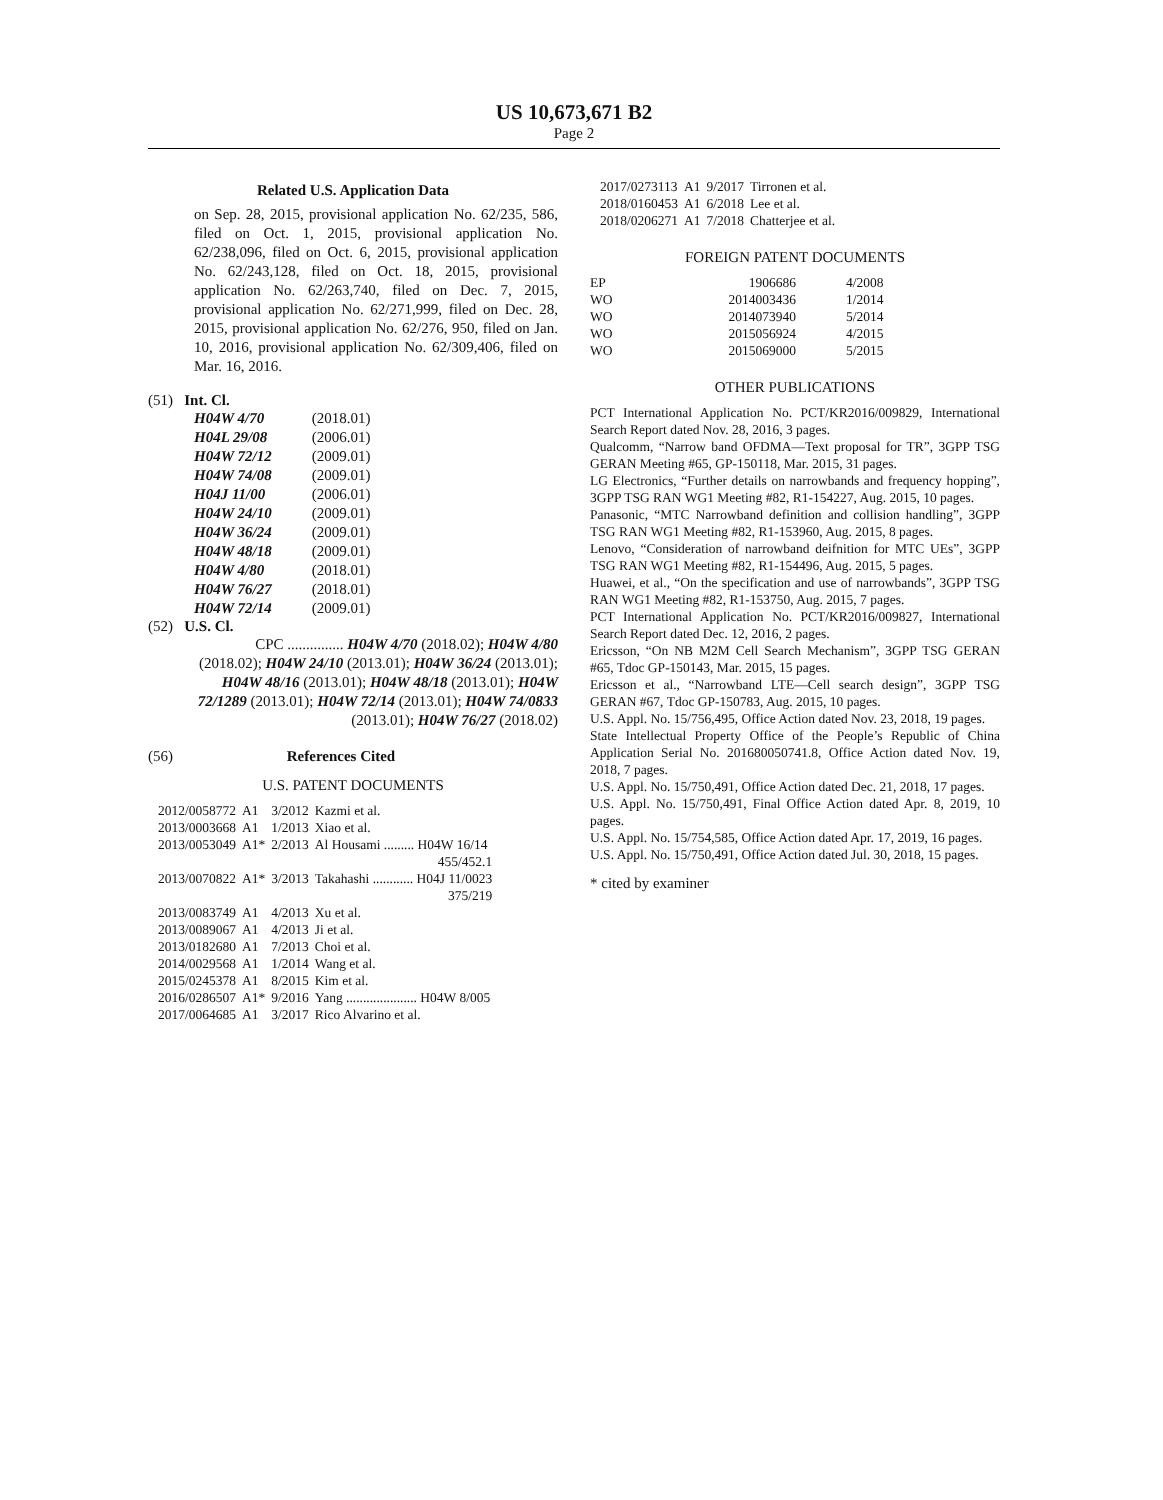US 10,673,671 B2
Page 2
Related U.S. Application Data
on Sep. 28, 2015, provisional application No. 62/235, 586, filed on Oct. 1, 2015, provisional application No. 62/238,096, filed on Oct. 6, 2015, provisional application No. 62/243,128, filed on Oct. 18, 2015, provisional application No. 62/263,740, filed on Dec. 7, 2015, provisional application No. 62/271,999, filed on Dec. 28, 2015, provisional application No. 62/276, 950, filed on Jan. 10, 2016, provisional application No. 62/309,406, filed on Mar. 16, 2016.
(51) Int. Cl.
| H04W 4/70 | (2018.01) |
| H04L 29/08 | (2006.01) |
| H04W 72/12 | (2009.01) |
| H04W 74/08 | (2009.01) |
| H04J 11/00 | (2006.01) |
| H04W 24/10 | (2009.01) |
| H04W 36/24 | (2009.01) |
| H04W 48/18 | (2009.01) |
| H04W 4/80 | (2018.01) |
| H04W 76/27 | (2018.01) |
| H04W 72/14 | (2009.01) |
(52) U.S. Cl.
CPC ............... H04W 4/70 (2018.02); H04W 4/80 (2018.02); H04W 24/10 (2013.01); H04W 36/24 (2013.01); H04W 48/16 (2013.01); H04W 48/18 (2013.01); H04W 72/1289 (2013.01); H04W 72/14 (2013.01); H04W 74/0833 (2013.01); H04W 76/27 (2018.02)
(56) References Cited
U.S. PATENT DOCUMENTS
| 2012/0058772 | A1 | 3/2012 | Kazmi et al. |
| 2013/0003668 | A1 | 1/2013 | Xiao et al. |
| 2013/0053049 | A1* | 2/2013 | Al Housami ......... H04W 16/14 455/452.1 |
| 2013/0070822 | A1* | 3/2013 | Takahashi ............ H04J 11/0023 375/219 |
| 2013/0083749 | A1 | 4/2013 | Xu et al. |
| 2013/0089067 | A1 | 4/2013 | Ji et al. |
| 2013/0182680 | A1 | 7/2013 | Choi et al. |
| 2014/0029568 | A1 | 1/2014 | Wang et al. |
| 2015/0245378 | A1 | 8/2015 | Kim et al. |
| 2016/0286507 | A1* | 9/2016 | Yang ..................... H04W 8/005 |
| 2017/0064685 | A1 | 3/2017 | Rico Alvarino et al. |
| 2017/0273113 | A1 | 9/2017 | Tirronen et al. |
| 2018/0160453 | A1 | 6/2018 | Lee et al. |
| 2018/0206271 | A1 | 7/2018 | Chatterjee et al. |
FOREIGN PATENT DOCUMENTS
| EP | 1906686 | 4/2008 |
| WO | 2014003436 | 1/2014 |
| WO | 2014073940 | 5/2014 |
| WO | 2015056924 | 4/2015 |
| WO | 2015069000 | 5/2015 |
OTHER PUBLICATIONS
PCT International Application No. PCT/KR2016/009829, International Search Report dated Nov. 28, 2016, 3 pages.
Qualcomm, “Narrow band OFDMA—Text proposal for TR”, 3GPP TSG GERAN Meeting #65, GP-150118, Mar. 2015, 31 pages.
LG Electronics, “Further details on narrowbands and frequency hopping”, 3GPP TSG RAN WG1 Meeting #82, R1-154227, Aug. 2015, 10 pages.
Panasonic, “MTC Narrowband definition and collision handling”, 3GPP TSG RAN WG1 Meeting #82, R1-153960, Aug. 2015, 8 pages.
Lenovo, “Consideration of narrowband deifnition for MTC UEs”, 3GPP TSG RAN WG1 Meeting #82, R1-154496, Aug. 2015, 5 pages.
Huawei, et al., “On the specification and use of narrowbands”, 3GPP TSG RAN WG1 Meeting #82, R1-153750, Aug. 2015, 7 pages.
PCT International Application No. PCT/KR2016/009827, International Search Report dated Dec. 12, 2016, 2 pages.
Ericsson, “On NB M2M Cell Search Mechanism”, 3GPP TSG GERAN #65, Tdoc GP-150143, Mar. 2015, 15 pages.
Ericsson et al., “Narrowband LTE—Cell search design”, 3GPP TSG GERAN #67, Tdoc GP-150783, Aug. 2015, 10 pages.
U.S. Appl. No. 15/756,495, Office Action dated Nov. 23, 2018, 19 pages.
State Intellectual Property Office of the People’s Republic of China Application Serial No. 201680050741.8, Office Action dated Nov. 19, 2018, 7 pages.
U.S. Appl. No. 15/750,491, Office Action dated Dec. 21, 2018, 17 pages.
U.S. Appl. No. 15/750,491, Final Office Action dated Apr. 8, 2019, 10 pages.
U.S. Appl. No. 15/754,585, Office Action dated Apr. 17, 2019, 16 pages.
U.S. Appl. No. 15/750,491, Office Action dated Jul. 30, 2018, 15 pages.
* cited by examiner